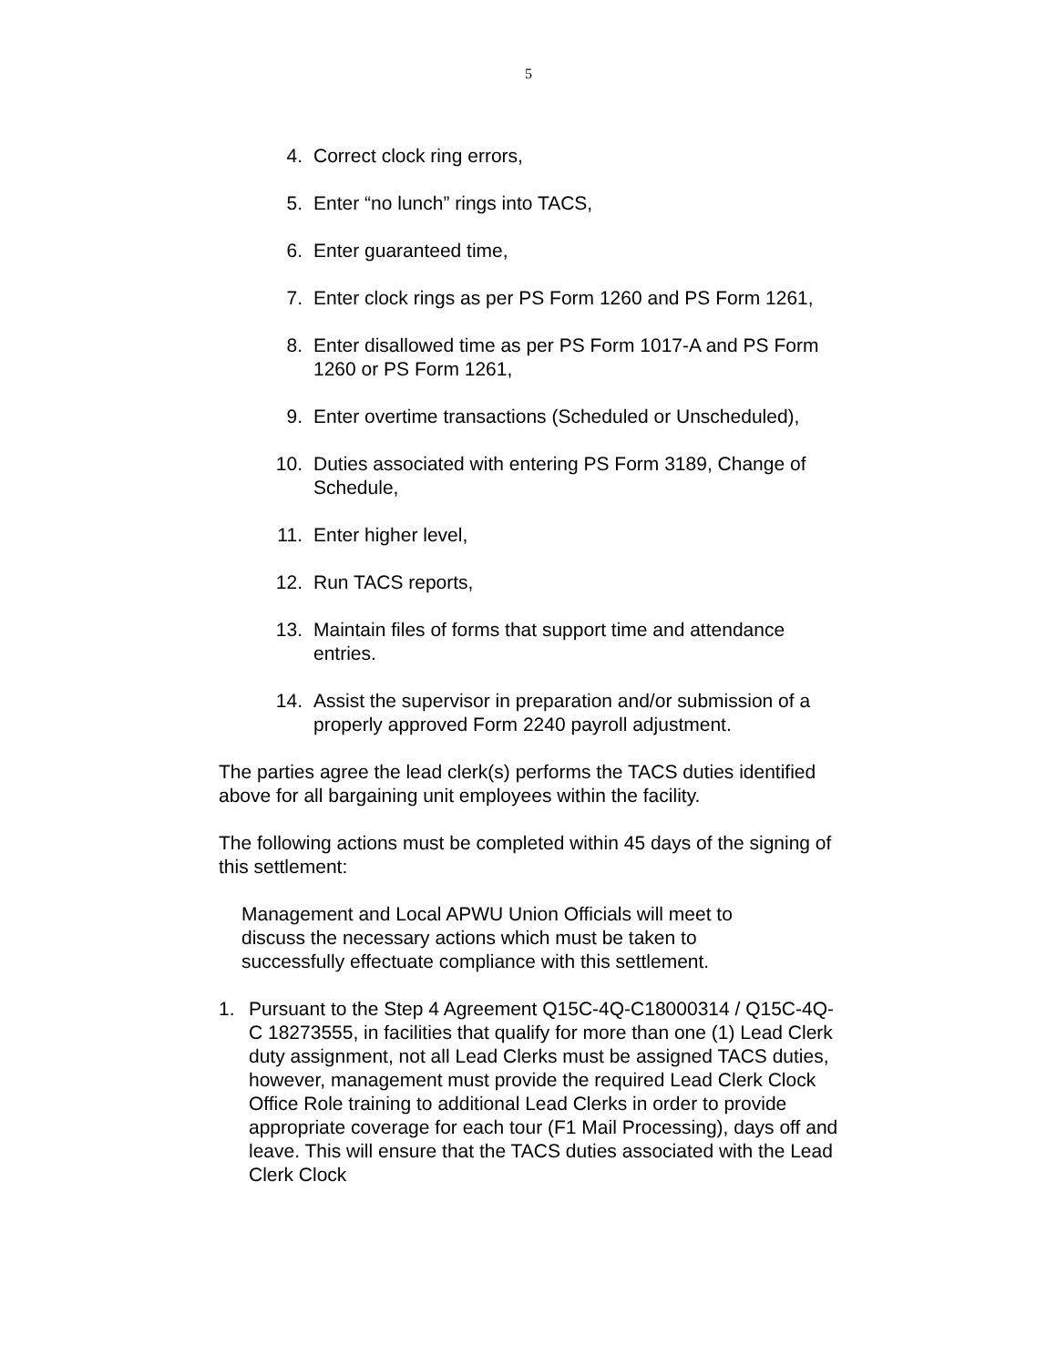5
4. Correct clock ring errors,
5. Enter “no lunch” rings into TACS,
6. Enter guaranteed time,
7. Enter clock rings as per PS Form 1260 and PS Form 1261,
8. Enter disallowed time as per PS Form 1017-A and PS Form 1260 or PS Form 1261,
9. Enter overtime transactions (Scheduled or Unscheduled),
10. Duties associated with entering PS Form 3189, Change of Schedule,
11. Enter higher level,
12. Run TACS reports,
13. Maintain files of forms that support time and attendance entries.
14. Assist the supervisor in preparation and/or submission of a properly approved Form 2240 payroll adjustment.
The parties agree the lead clerk(s) performs the TACS duties identified above for all bargaining unit employees within the facility.
The following actions must be completed within 45 days of the signing of this settlement:
Management and Local APWU Union Officials will meet to discuss the necessary actions which must be taken to successfully effectuate compliance with this settlement.
1. Pursuant to the Step 4 Agreement Q15C-4Q-C18000314 / Q15C-4Q-C 18273555, in facilities that qualify for more than one (1) Lead Clerk duty assignment, not all Lead Clerks must be assigned TACS duties, however, management must provide the required Lead Clerk Clock Office Role training to additional Lead Clerks in order to provide appropriate coverage for each tour (F1 Mail Processing), days off and leave. This will ensure that the TACS duties associated with the Lead Clerk Clock